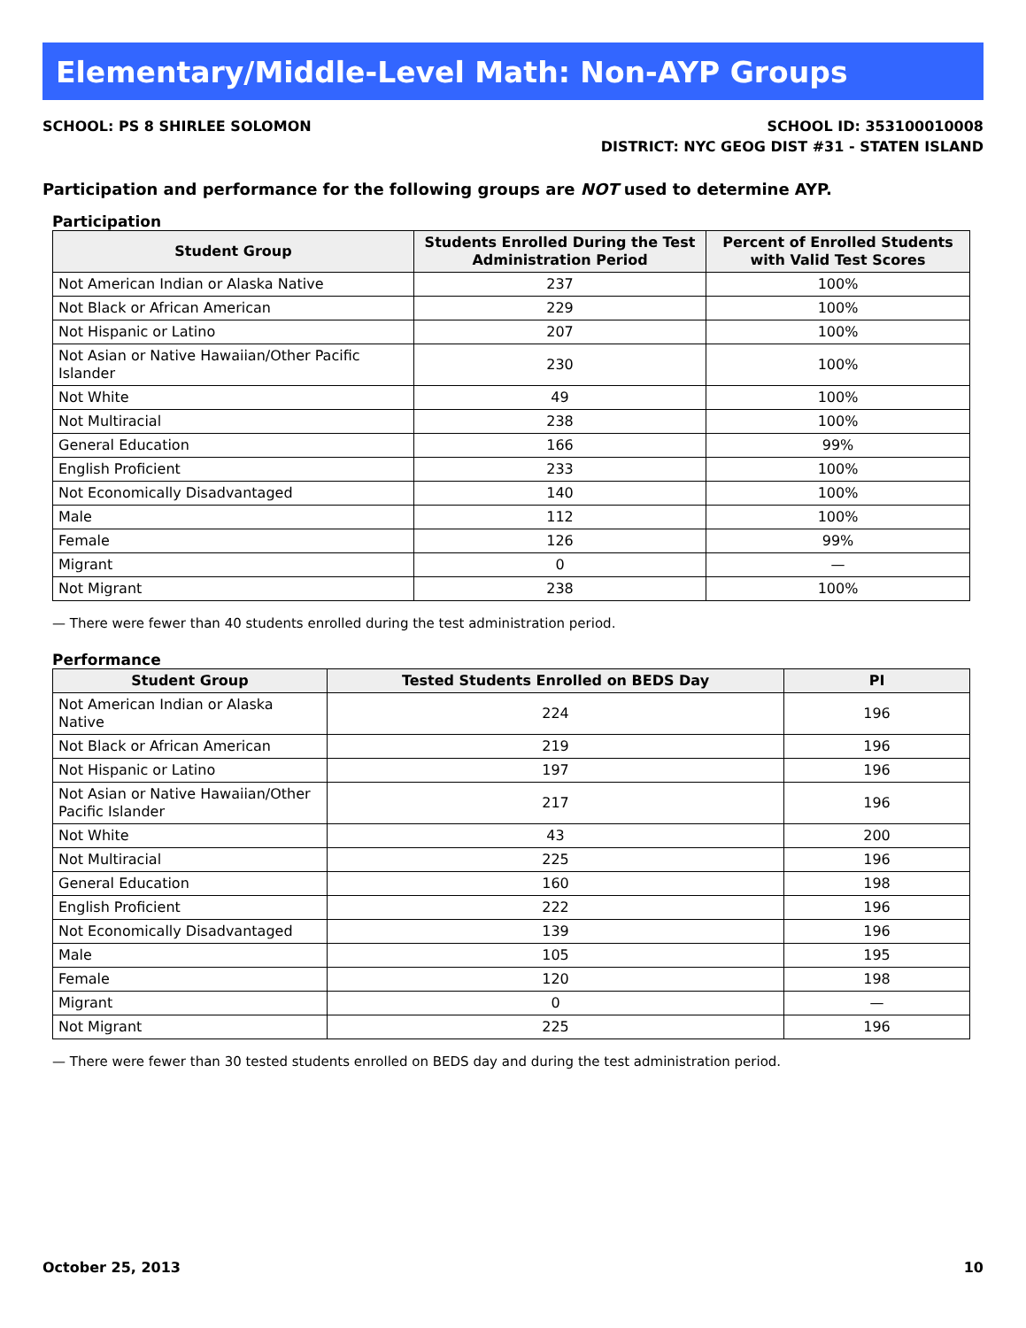Elementary/Middle-Level Math: Non-AYP Groups
SCHOOL: PS 8 SHIRLEE SOLOMON SCHOOL ID: 353100010008
DISTRICT: NYC GEOG DIST #31 - STATEN ISLAND
Participation and performance for the following groups are NOT used to determine AYP.
Participation
| Student Group | Students Enrolled During the Test Administration Period | Percent of Enrolled Students with Valid Test Scores |
| --- | --- | --- |
| Not American Indian or Alaska Native | 237 | 100% |
| Not Black or African American | 229 | 100% |
| Not Hispanic or Latino | 207 | 100% |
| Not Asian or Native Hawaiian/Other Pacific Islander | 230 | 100% |
| Not White | 49 | 100% |
| Not Multiracial | 238 | 100% |
| General Education | 166 | 99% |
| English Proficient | 233 | 100% |
| Not Economically Disadvantaged | 140 | 100% |
| Male | 112 | 100% |
| Female | 126 | 99% |
| Migrant | 0 | — |
| Not Migrant | 238 | 100% |
— There were fewer than 40 students enrolled during the test administration period.
Performance
| Student Group | Tested Students Enrolled on BEDS Day | PI |
| --- | --- | --- |
| Not American Indian or Alaska Native | 224 | 196 |
| Not Black or African American | 219 | 196 |
| Not Hispanic or Latino | 197 | 196 |
| Not Asian or Native Hawaiian/Other Pacific Islander | 217 | 196 |
| Not White | 43 | 200 |
| Not Multiracial | 225 | 196 |
| General Education | 160 | 198 |
| English Proficient | 222 | 196 |
| Not Economically Disadvantaged | 139 | 196 |
| Male | 105 | 195 |
| Female | 120 | 198 |
| Migrant | 0 | — |
| Not Migrant | 225 | 196 |
— There were fewer than 30 tested students enrolled on BEDS day and during the test administration period.
October 25, 2013 10